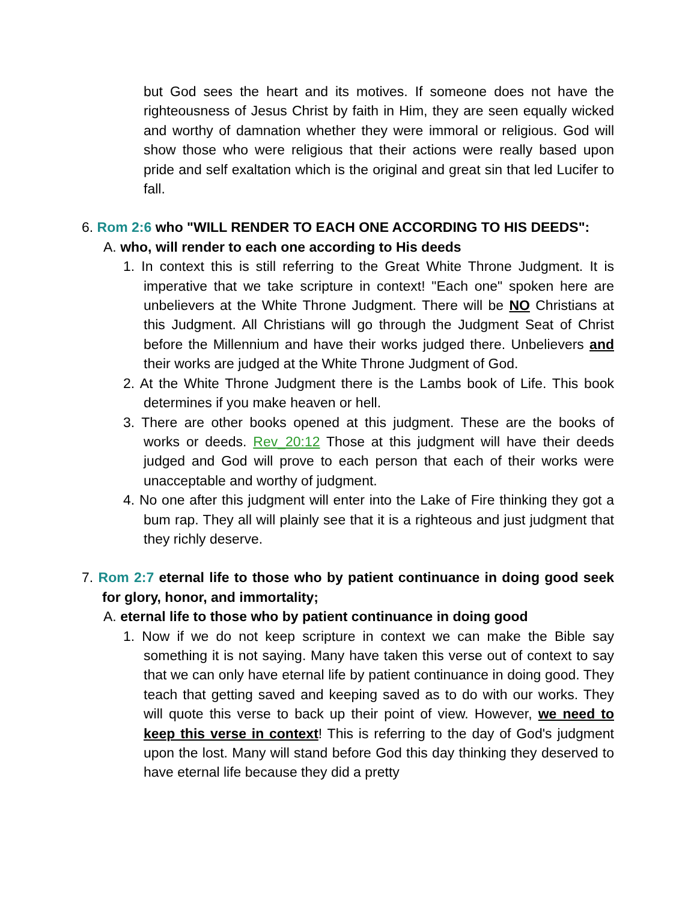but God sees the heart and its motives. If someone does not have the righteousness of Jesus Christ by faith in Him, they are seen equally wicked and worthy of damnation whether they were immoral or religious. God will show those who were religious that their actions were really based upon pride and self exaltation which is the original and great sin that led Lucifer to fall.
6. Rom 2:6 who "WILL RENDER TO EACH ONE ACCORDING TO HIS DEEDS":
A. who, will render to each one according to His deeds
1. In context this is still referring to the Great White Throne Judgment. It is imperative that we take scripture in context! "Each one" spoken here are unbelievers at the White Throne Judgment. There will be NO Christians at this Judgment. All Christians will go through the Judgment Seat of Christ before the Millennium and have their works judged there. Unbelievers and their works are judged at the White Throne Judgment of God.
2. At the White Throne Judgment there is the Lambs book of Life. This book determines if you make heaven or hell.
3. There are other books opened at this judgment. These are the books of works or deeds. Rev_20:12 Those at this judgment will have their deeds judged and God will prove to each person that each of their works were unacceptable and worthy of judgment.
4. No one after this judgment will enter into the Lake of Fire thinking they got a bum rap. They all will plainly see that it is a righteous and just judgment that they richly deserve.
7. Rom 2:7 eternal life to those who by patient continuance in doing good seek for glory, honor, and immortality;
A. eternal life to those who by patient continuance in doing good
1. Now if we do not keep scripture in context we can make the Bible say something it is not saying. Many have taken this verse out of context to say that we can only have eternal life by patient continuance in doing good. They teach that getting saved and keeping saved as to do with our works. They will quote this verse to back up their point of view. However, we need to keep this verse in context! This is referring to the day of God's judgment upon the lost. Many will stand before God this day thinking they deserved to have eternal life because they did a pretty